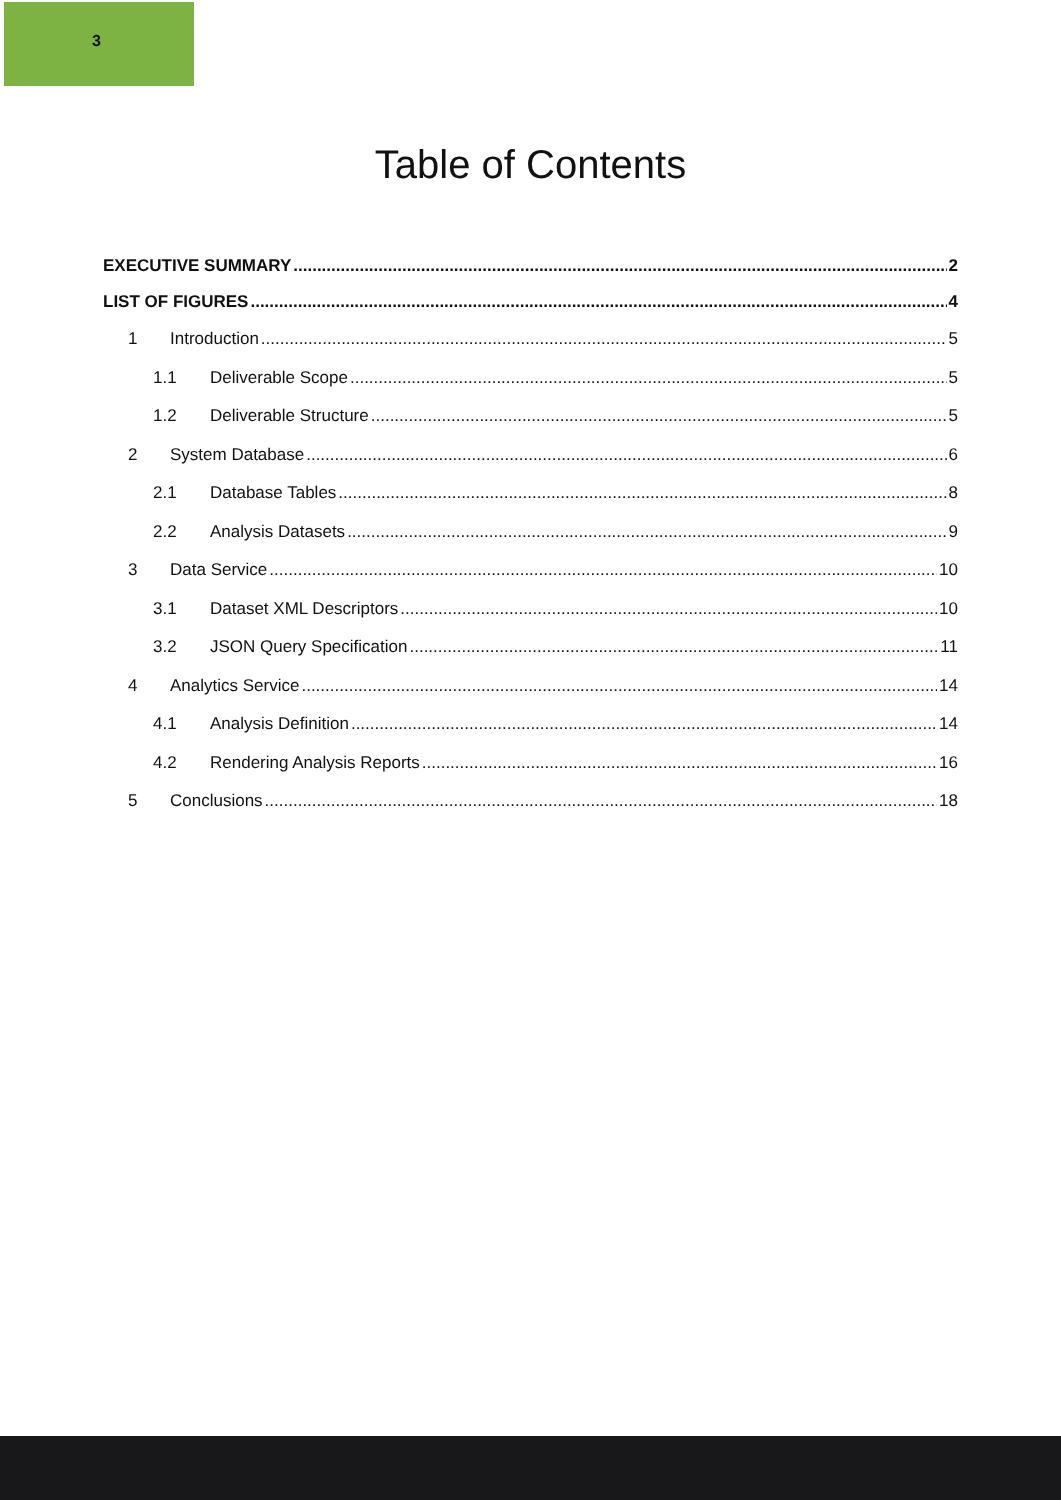3
Table of Contents
EXECUTIVE SUMMARY 2
LIST OF FIGURES 4
1 Introduction 5
1.1 Deliverable Scope 5
1.2 Deliverable Structure 5
2 System Database 6
2.1 Database Tables 8
2.2 Analysis Datasets 9
3 Data Service 10
3.1 Dataset XML Descriptors 10
3.2 JSON Query Specification 11
4 Analytics Service 14
4.1 Analysis Definition 14
4.2 Rendering Analysis Reports 16
5 Conclusions 18